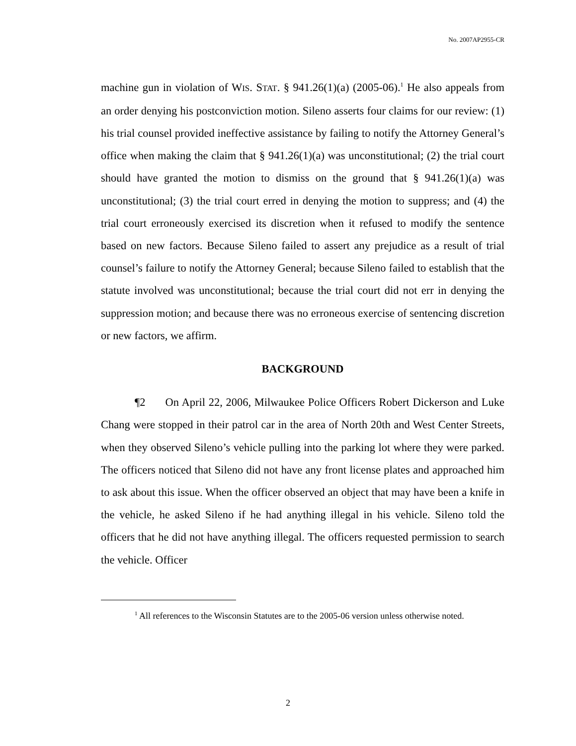No. 2007AP2955-CR
machine gun in violation of WIS. STAT. § 941.26(1)(a) (2005-06).<sup>1</sup> He also appeals from an order denying his postconviction motion. Sileno asserts four claims for our review: (1) his trial counsel provided ineffective assistance by failing to notify the Attorney General’s office when making the claim that § 941.26(1)(a) was unconstitutional; (2) the trial court should have granted the motion to dismiss on the ground that § 941.26(1)(a) was unconstitutional; (3) the trial court erred in denying the motion to suppress; and (4) the trial court erroneously exercised its discretion when it refused to modify the sentence based on new factors. Because Sileno failed to assert any prejudice as a result of trial counsel’s failure to notify the Attorney General; because Sileno failed to establish that the statute involved was unconstitutional; because the trial court did not err in denying the suppression motion; and because there was no erroneous exercise of sentencing discretion or new factors, we affirm.
BACKGROUND
¶2 On April 22, 2006, Milwaukee Police Officers Robert Dickerson and Luke Chang were stopped in their patrol car in the area of North 20th and West Center Streets, when they observed Sileno’s vehicle pulling into the parking lot where they were parked. The officers noticed that Sileno did not have any front license plates and approached him to ask about this issue. When the officer observed an object that may have been a knife in the vehicle, he asked Sileno if he had anything illegal in his vehicle. Sileno told the officers that he did not have anything illegal. The officers requested permission to search the vehicle. Officer
<sup>1</sup> All references to the Wisconsin Statutes are to the 2005-06 version unless otherwise noted.
2